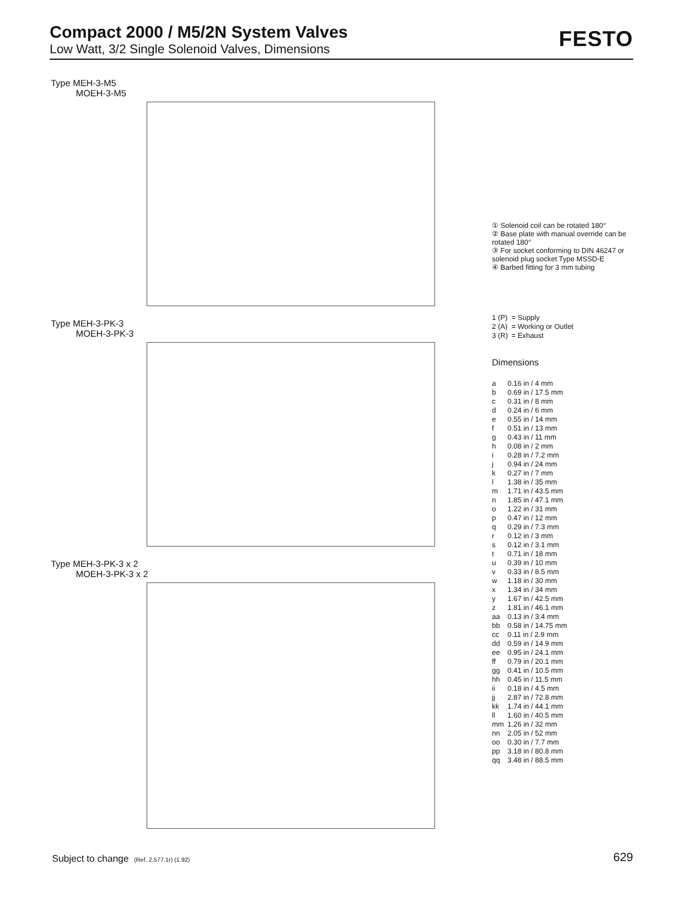Compact 2000 / M5/2N System Valves
Low Watt, 3/2 Single Solenoid Valves, Dimensions
FESTO
Type MEH-3-M5
MOEH-3-M5
Type MEH-3-PK-3
MOEH-3-PK-3
Type MEH-3-PK-3 x 2
MOEH-3-PK-3 x 2
① Solenoid coil can be rotated 180°
② Base plate with manual override can be rotated 180°
③ For socket conforming to DIN 46247 or solenoid plug socket Type MSSD-E
④ Barbed fitting for 3 mm tubing
| 1 (P) | = Supply |
| 2 (A) | = Working or Outlet |
| 3 (R) | = Exhaust |
Dimensions
| a | 0.16 in / 4 mm |
| b | 0.69 in / 17.5 mm |
| c | 0.31 in / 8 mm |
| d | 0.24 in / 6 mm |
| e | 0.55 in / 14 mm |
| f | 0.51 in / 13 mm |
| g | 0.43 in / 11 mm |
| h | 0.08 in / 2 mm |
| i | 0.28 in / 7.2 mm |
| j | 0.94 in / 24 mm |
| k | 0.27 in / 7 mm |
| l | 1.38 in / 35 mm |
| m | 1.71 in / 43.5 mm |
| n | 1.85 in / 47.1 mm |
| o | 1.22 in / 31 mm |
| p | 0.47 in / 12 mm |
| q | 0.29 in / 7.3 mm |
| r | 0.12 in / 3 mm |
| s | 0.12 in / 3.1 mm |
| t | 0.71 in / 18 mm |
| u | 0.39 in / 10 mm |
| v | 0.33 in / 8.5 mm |
| w | 1.18 in / 30 mm |
| x | 1.34 in / 34 mm |
| y | 1.67 in / 42.5 mm |
| z | 1.81 in / 46.1 mm |
| aa | 0.13 in / 3.4 mm |
| bb | 0.58 in / 14.75 mm |
| cc | 0.11 in / 2.9 mm |
| dd | 0.59 in / 14.9 mm |
| ee | 0.95 in / 24.1 mm |
| ff | 0.79 in / 20.1 mm |
| gg | 0.41 in / 10.5 mm |
| hh | 0.45 in / 11.5 mm |
| ii | 0.18 in / 4.5 mm |
| jj | 2.87 in / 72.8 mm |
| kk | 1.74 in / 44.1 mm |
| ll | 1.60 in / 40.5 mm |
| mm | 1.26 in / 32 mm |
| nn | 2.05 in / 52 mm |
| oo | 0.30 in / 7.7 mm |
| pp | 3.18 in / 80.8 mm |
| qq | 3.48 in / 88.5 mm |
Subject to change (Ref. 2.577.1r) (1.92)
629